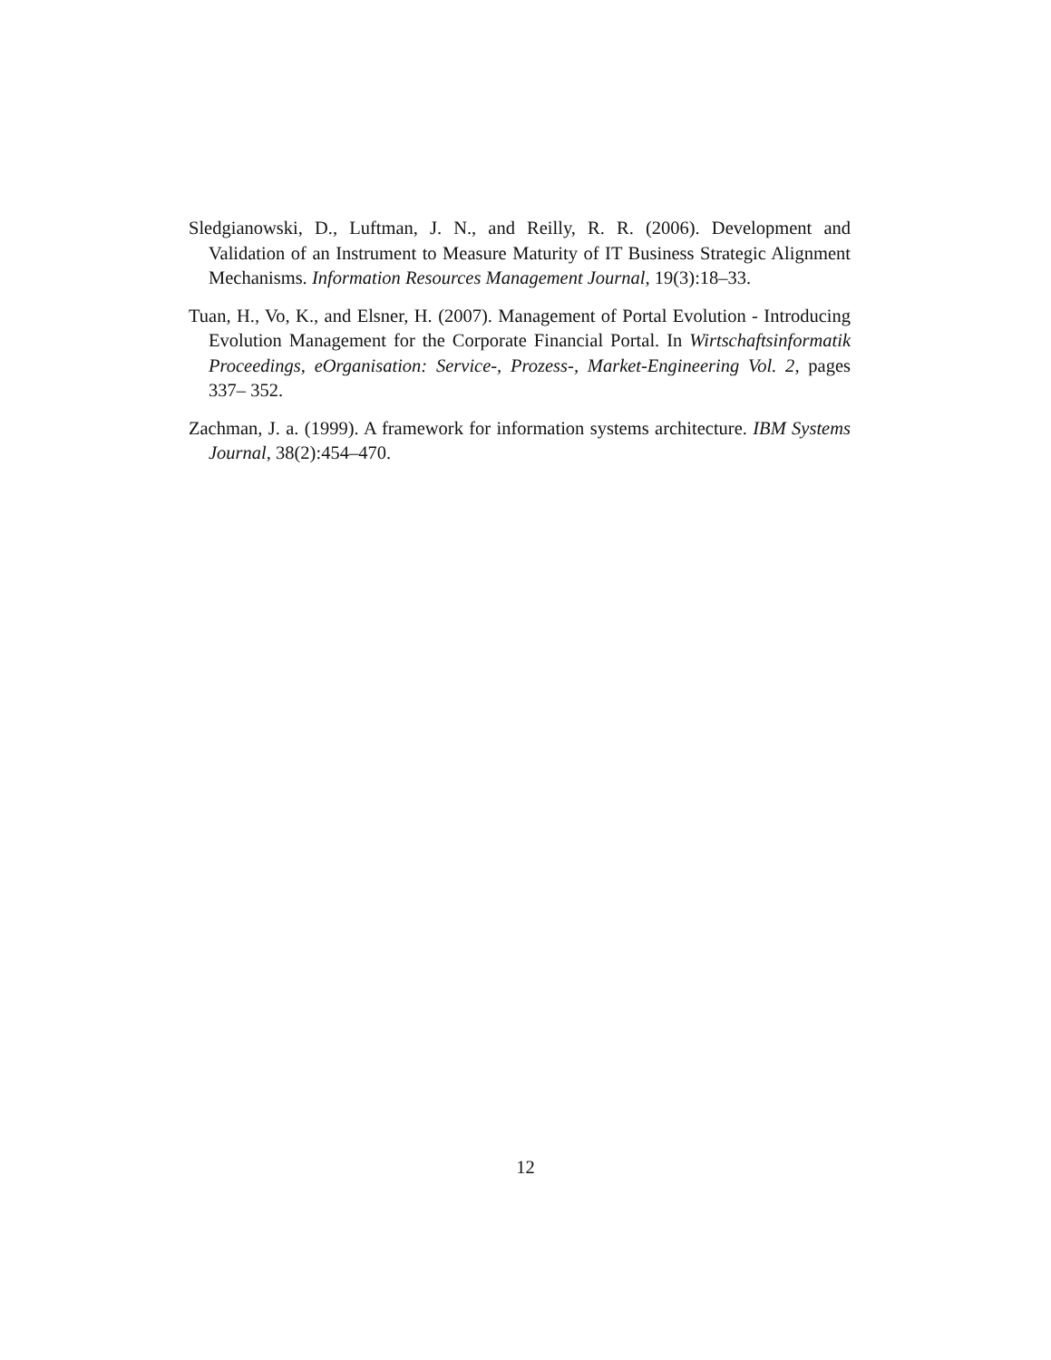Sledgianowski, D., Luftman, J. N., and Reilly, R. R. (2006). Development and Validation of an Instrument to Measure Maturity of IT Business Strategic Alignment Mechanisms. Information Resources Management Journal, 19(3):18–33.
Tuan, H., Vo, K., and Elsner, H. (2007). Management of Portal Evolution - Introducing Evolution Management for the Corporate Financial Portal. In Wirtschaftsinformatik Proceedings, eOrganisation: Service-, Prozess-, Market-Engineering Vol. 2, pages 337– 352.
Zachman, J. a. (1999). A framework for information systems architecture. IBM Systems Journal, 38(2):454–470.
12